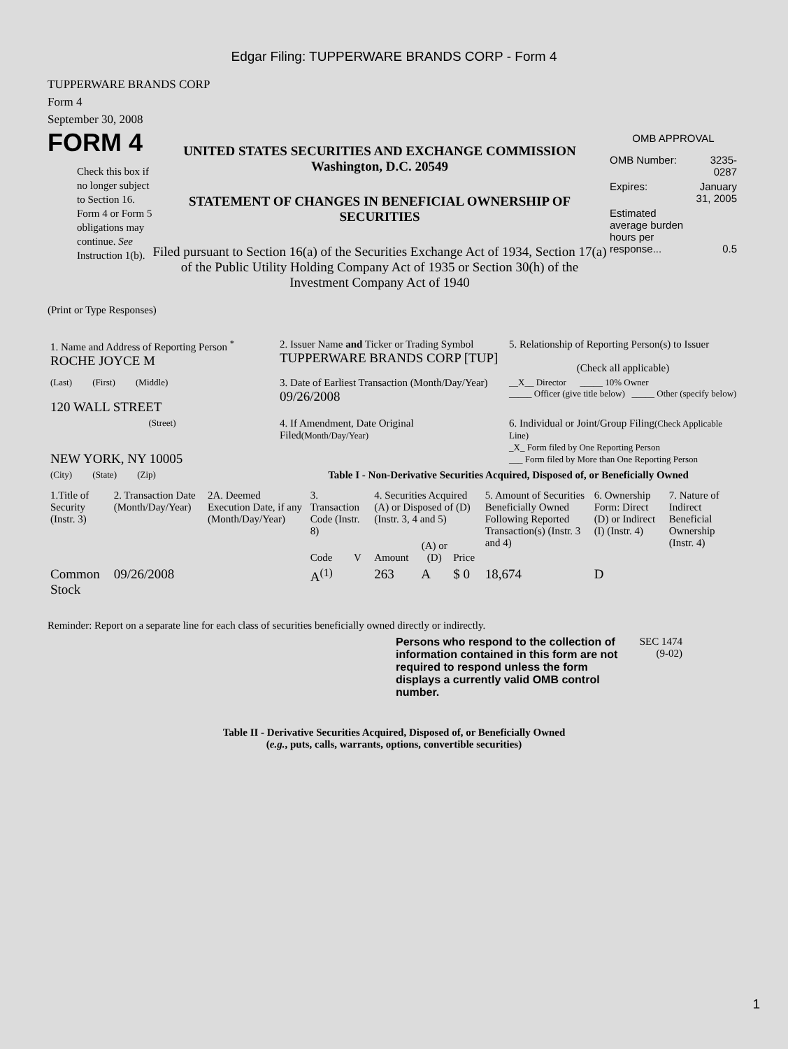Edgar Filing: TUPPERWARE BRANDS CORP - Form 4
TUPPERWARE BRANDS CORP
Form 4
September 30, 2008
FORM 4
Check this box if no longer subject to Section 16. Form 4 or Form 5 obligations may continue. See Instruction 1(b).
UNITED STATES SECURITIES AND EXCHANGE COMMISSION
Washington, D.C. 20549
STATEMENT OF CHANGES IN BENEFICIAL OWNERSHIP OF SECURITIES
Filed pursuant to Section 16(a) of the Securities Exchange Act of 1934, Section 17(a) of the Public Utility Holding Company Act of 1935 or Section 30(h) of the Investment Company Act of 1940
OMB APPROVAL
| OMB Number: | 3235-0287 |
| Expires: | January 31, 2005 |
| Estimated average burden hours per response... | 0.5 |
(Print or Type Responses)
| 1. Name and Address of Reporting Person <sup>*</sup> ROCHE JOYCE M | 2. Issuer Name and Ticker or Trading Symbol TUPPERWARE BRANDS CORP [TUP] | 5. Relationship of Reporting Person(s) to Issuer (Check all applicable) |
| (Last) (First) (Middle) 120 WALL STREET | 3. Date of Earliest Transaction (Month/Day/Year) 09/26/2008 | __X__ Director _____ 10% Owner _____ Officer (give title below) _____ Other (specify below) |
| (Street) NEW YORK, NY 10005 | 4. If Amendment, Date Original Filed (Month/Day/Year) | 6. Individual or Joint/Group Filing (Check Applicable Line) _X_ Form filed by One Reporting Person ___ Form filed by More than One Reporting Person |
| (City) (State) (Zip) | Table I - Non-Derivative Securities Acquired, Disposed of, or Beneficially Owned | |
| 1.Title of Security (Instr. 3) | 2. Transaction Date (Month/Day/Year) | 2A. Deemed Execution Date, if any (Month/Day/Year) | 3. Transaction Code (Instr. 8) | | 4. Securities Acquired (A) or Disposed of (D) (Instr. 3, 4 and 5) | | | 5. Amount of Securities Beneficially Owned Following Reported Transaction(s) (Instr. 3 and 4) | 6. Ownership Form: Direct (D) or Indirect (I) (Instr. 4) | 7. Nature of Indirect Beneficial Ownership (Instr. 4) |
| | | | Code | V | Amount | (A) or (D) | Price | | | |
| Common Stock | 09/26/2008 | | A<sup>(1)</sup> | | 263 | A | $ 0 | 18,674 | D | |
Reminder: Report on a separate line for each class of securities beneficially owned directly or indirectly.
Persons who respond to the collection of information contained in this form are not required to respond unless the form displays a currently valid OMB control number.
SEC 1474 (9-02)
Table II - Derivative Securities Acquired, Disposed of, or Beneficially Owned
(e.g., puts, calls, warrants, options, convertible securities)
1